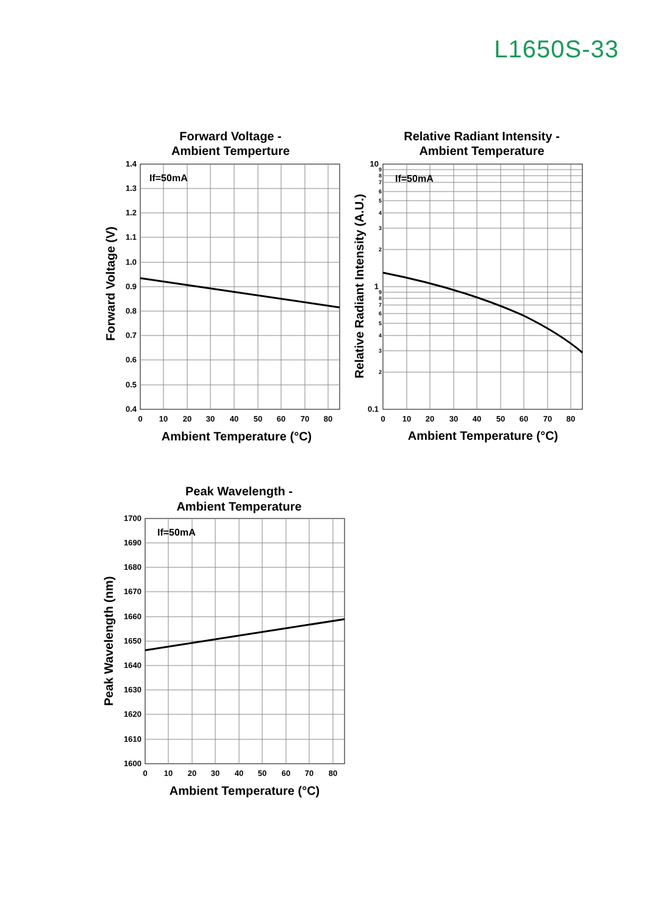L1650S-33
Forward Voltage -
Ambient Temperture
Relative Radiant Intensity -
Ambient Temperature
Peak Wavelength -
Ambient Temperature
Ambient Temperature (°C)
Ambient Temperature (°C)
Ambient Temperature (°C)
Forward Voltage (V)
Relative Radiant Intensity (A.U.)
Peak Wavelength (nm)
If=50mA
If=50mA
If=50mA
0
10
20
30
40
50
60
70
80
0
10
20
30
40
50
60
70
80
0
10
20
30
40
50
60
70
80
1.4
1.3
1.2
1.1
1.0
0.9
0.8
0.7
0.6
0.5
0.4
10
1
0.1
1700
1690
1680
1670
1660
1650
1640
1630
1620
1610
1600
9
8
7
6
5
4
3
2
9
8
7
6
5
4
3
2